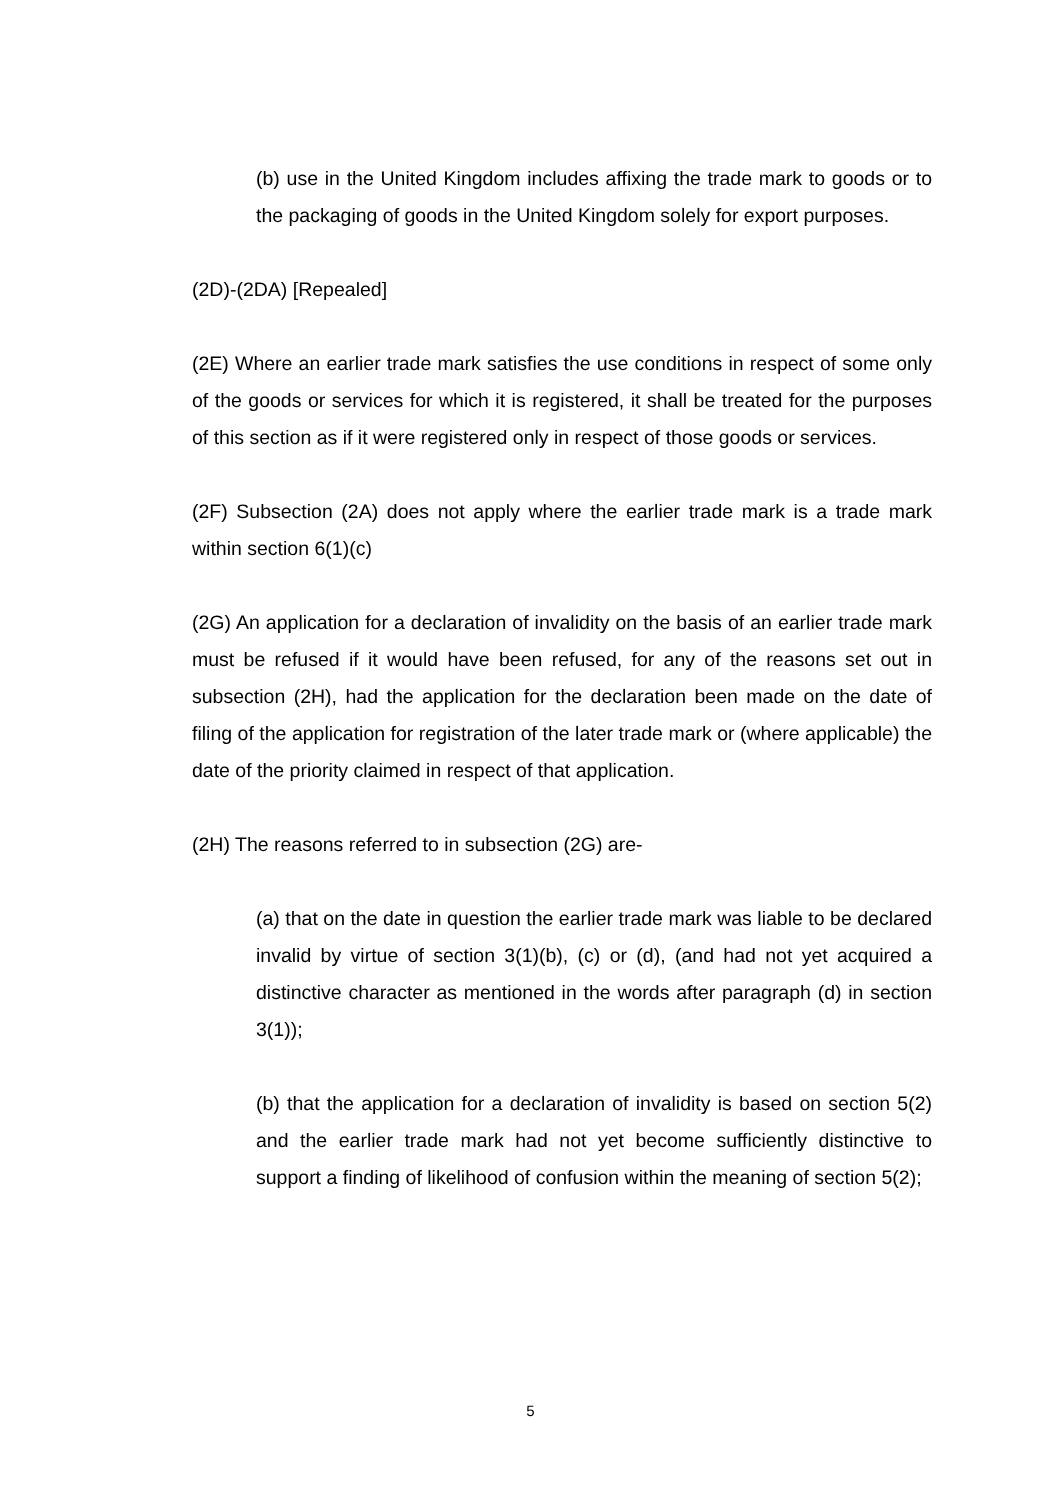(b) use in the United Kingdom includes affixing the trade mark to goods or to the packaging of goods in the United Kingdom solely for export purposes.
(2D)-(2DA) [Repealed]
(2E) Where an earlier trade mark satisfies the use conditions in respect of some only of the goods or services for which it is registered, it shall be treated for the purposes of this section as if it were registered only in respect of those goods or services.
(2F) Subsection (2A) does not apply where the earlier trade mark is a trade mark within section 6(1)(c)
(2G) An application for a declaration of invalidity on the basis of an earlier trade mark must be refused if it would have been refused, for any of the reasons set out in subsection (2H), had the application for the declaration been made on the date of filing of the application for registration of the later trade mark or (where applicable) the date of the priority claimed in respect of that application.
(2H) The reasons referred to in subsection (2G) are-
(a) that on the date in question the earlier trade mark was liable to be declared invalid by virtue of section 3(1)(b), (c) or (d), (and had not yet acquired a distinctive character as mentioned in the words after paragraph (d) in section 3(1));
(b) that the application for a declaration of invalidity is based on section 5(2) and the earlier trade mark had not yet become sufficiently distinctive to support a finding of likelihood of confusion within the meaning of section 5(2);
5